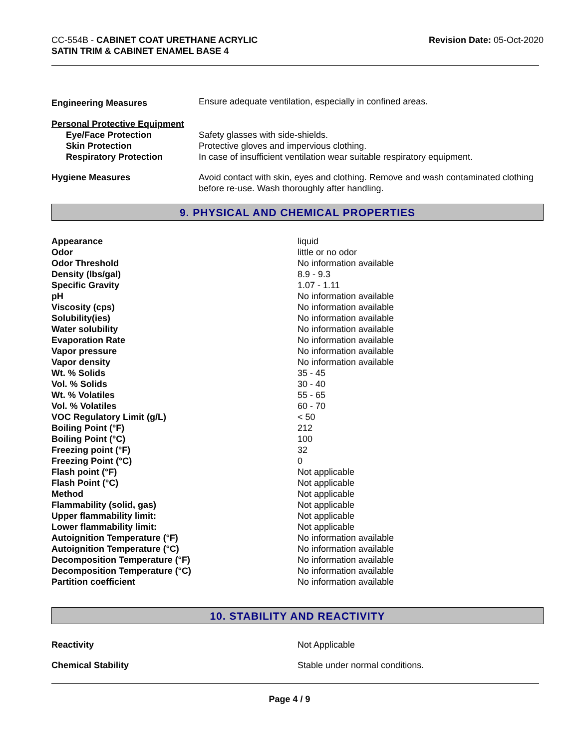CC-554B - CABINET COAT URETHANE ACRYLIC
SATIN TRIM & CABINET ENAMEL BASE 4
Revision Date: 05-Oct-2020
| Engineering Measures | Ensure adequate ventilation, especially in confined areas. |
| Personal Protective Equipment | |
| Eye/Face Protection | Safety glasses with side-shields. |
| Skin Protection | Protective gloves and impervious clothing. |
| Respiratory Protection | In case of insufficient ventilation wear suitable respiratory equipment. |
| Hygiene Measures | Avoid contact with skin, eyes and clothing. Remove and wash contaminated clothing before re-use. Wash thoroughly after handling. |
9. PHYSICAL AND CHEMICAL PROPERTIES
| Appearance | liquid |
| Odor | little or no odor |
| Odor Threshold | No information available |
| Density (lbs/gal) | 8.9 - 9.3 |
| Specific Gravity | 1.07 - 1.11 |
| pH | No information available |
| Viscosity (cps) | No information available |
| Solubility(ies) | No information available |
| Water solubility | No information available |
| Evaporation Rate | No information available |
| Vapor pressure | No information available |
| Vapor density | No information available |
| Wt. % Solids | 35 - 45 |
| Vol. % Solids | 30 - 40 |
| Wt. % Volatiles | 55 - 65 |
| Vol. % Volatiles | 60 - 70 |
| VOC Regulatory Limit (g/L) | < 50 |
| Boiling Point (°F) | 212 |
| Boiling Point (°C) | 100 |
| Freezing point (°F) | 32 |
| Freezing Point (°C) | 0 |
| Flash point (°F) | Not applicable |
| Flash Point (°C) | Not applicable |
| Method | Not applicable |
| Flammability (solid, gas) | Not applicable |
| Upper flammability limit: | Not applicable |
| Lower flammability limit: | Not applicable |
| Autoignition Temperature (°F) | No information available |
| Autoignition Temperature (°C) | No information available |
| Decomposition Temperature (°F) | No information available |
| Decomposition Temperature (°C) | No information available |
| Partition coefficient | No information available |
10. STABILITY AND REACTIVITY
| Reactivity | Not Applicable |
| Chemical Stability | Stable under normal conditions. |
Page 4 / 9